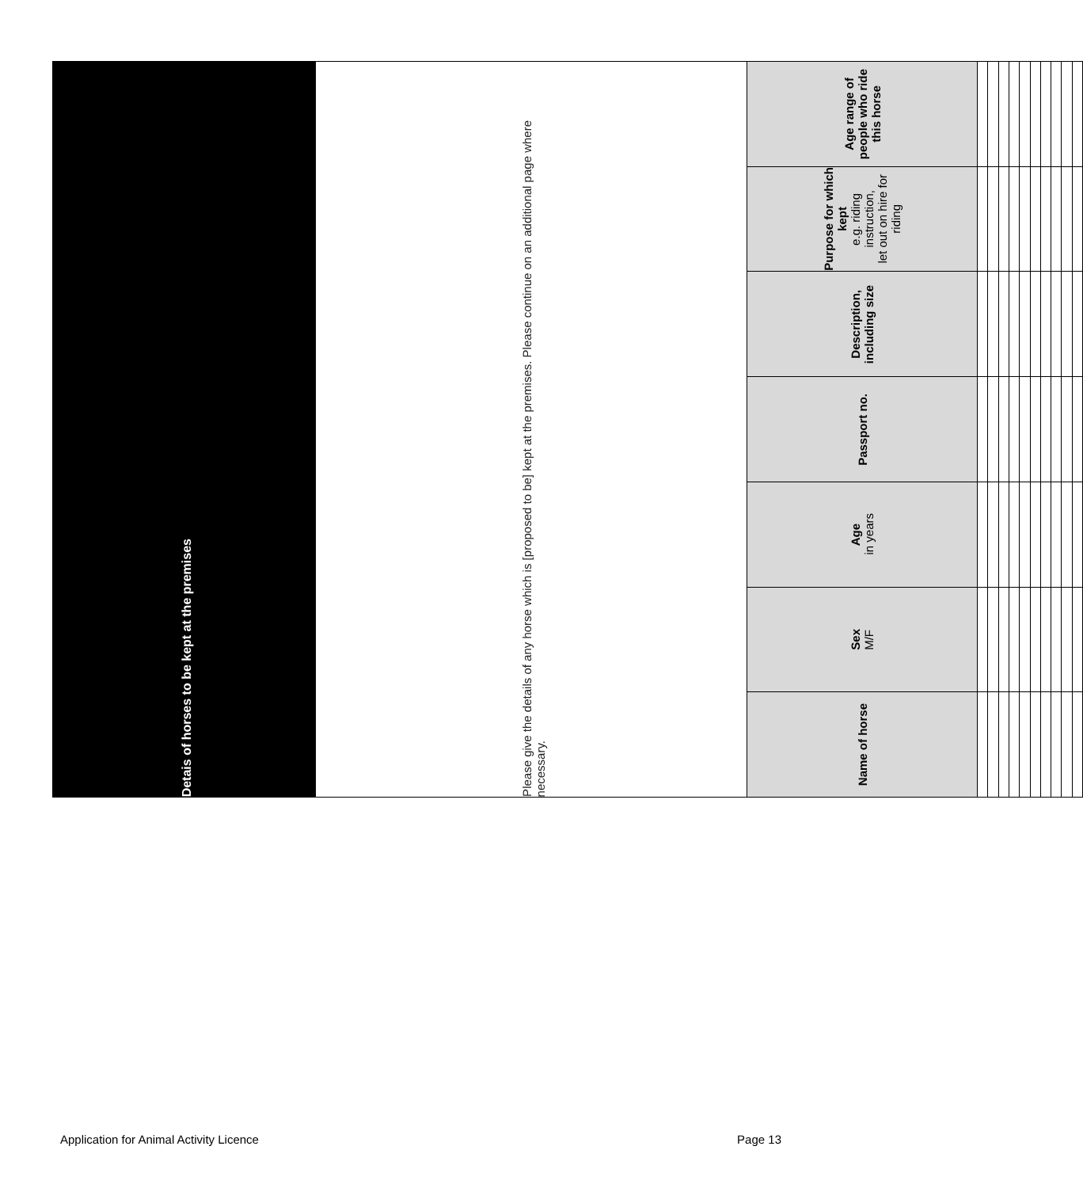| Detais of horses to be kept at the premises | | | | | | |
| --- | --- | --- | --- | --- | --- | --- |
| Please give the details of any horse which is [proposed to be] kept at the premises. Please continue on an additional page where necessary. | | | | | | |
| Name of horse | Sex M/F | Age in years | Passport no. | Description, including size | Purpose for which kept e.g. riding instruction, let out on hire for riding | Age range of people who ride this horse |
Application for Animal Activity Licence Page 13